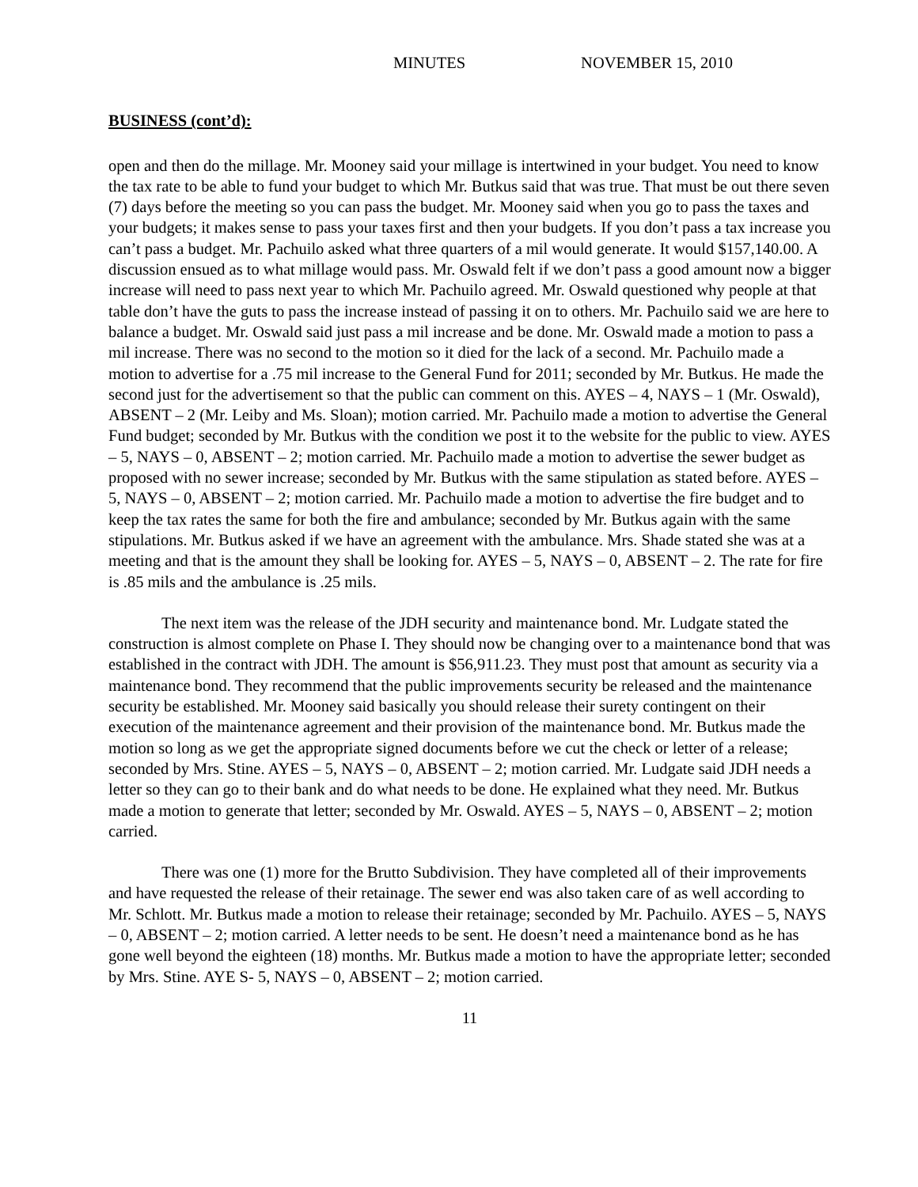MINUTES NOVEMBER 15, 2010
BUSINESS (cont’d):
open and then do the millage. Mr. Mooney said your millage is intertwined in your budget. You need to know the tax rate to be able to fund your budget to which Mr. Butkus said that was true. That must be out there seven (7) days before the meeting so you can pass the budget. Mr. Mooney said when you go to pass the taxes and your budgets; it makes sense to pass your taxes first and then your budgets. If you don’t pass a tax increase you can’t pass a budget. Mr. Pachuilo asked what three quarters of a mil would generate. It would $157,140.00. A discussion ensued as to what millage would pass. Mr. Oswald felt if we don’t pass a good amount now a bigger increase will need to pass next year to which Mr. Pachuilo agreed. Mr. Oswald questioned why people at that table don’t have the guts to pass the increase instead of passing it on to others. Mr. Pachuilo said we are here to balance a budget. Mr. Oswald said just pass a mil increase and be done. Mr. Oswald made a motion to pass a mil increase. There was no second to the motion so it died for the lack of a second. Mr. Pachuilo made a motion to advertise for a .75 mil increase to the General Fund for 2011; seconded by Mr. Butkus. He made the second just for the advertisement so that the public can comment on this. AYES – 4, NAYS – 1 (Mr. Oswald), ABSENT – 2 (Mr. Leiby and Ms. Sloan); motion carried. Mr. Pachuilo made a motion to advertise the General Fund budget; seconded by Mr. Butkus with the condition we post it to the website for the public to view. AYES – 5, NAYS – 0, ABSENT – 2; motion carried. Mr. Pachuilo made a motion to advertise the sewer budget as proposed with no sewer increase; seconded by Mr. Butkus with the same stipulation as stated before. AYES – 5, NAYS – 0, ABSENT – 2; motion carried. Mr. Pachuilo made a motion to advertise the fire budget and to keep the tax rates the same for both the fire and ambulance; seconded by Mr. Butkus again with the same stipulations. Mr. Butkus asked if we have an agreement with the ambulance. Mrs. Shade stated she was at a meeting and that is the amount they shall be looking for. AYES – 5, NAYS – 0, ABSENT – 2. The rate for fire is .85 mils and the ambulance is .25 mils.
The next item was the release of the JDH security and maintenance bond. Mr. Ludgate stated the construction is almost complete on Phase I. They should now be changing over to a maintenance bond that was established in the contract with JDH. The amount is $56,911.23. They must post that amount as security via a maintenance bond. They recommend that the public improvements security be released and the maintenance security be established. Mr. Mooney said basically you should release their surety contingent on their execution of the maintenance agreement and their provision of the maintenance bond. Mr. Butkus made the motion so long as we get the appropriate signed documents before we cut the check or letter of a release; seconded by Mrs. Stine. AYES – 5, NAYS – 0, ABSENT – 2; motion carried. Mr. Ludgate said JDH needs a letter so they can go to their bank and do what needs to be done. He explained what they need. Mr. Butkus made a motion to generate that letter; seconded by Mr. Oswald. AYES – 5, NAYS – 0, ABSENT – 2; motion carried.
There was one (1) more for the Brutto Subdivision. They have completed all of their improvements and have requested the release of their retainage. The sewer end was also taken care of as well according to Mr. Schlott. Mr. Butkus made a motion to release their retainage; seconded by Mr. Pachuilo. AYES – 5, NAYS – 0, ABSENT – 2; motion carried. A letter needs to be sent. He doesn’t need a maintenance bond as he has gone well beyond the eighteen (18) months. Mr. Butkus made a motion to have the appropriate letter; seconded by Mrs. Stine. AYE S- 5, NAYS – 0, ABSENT – 2; motion carried.
11